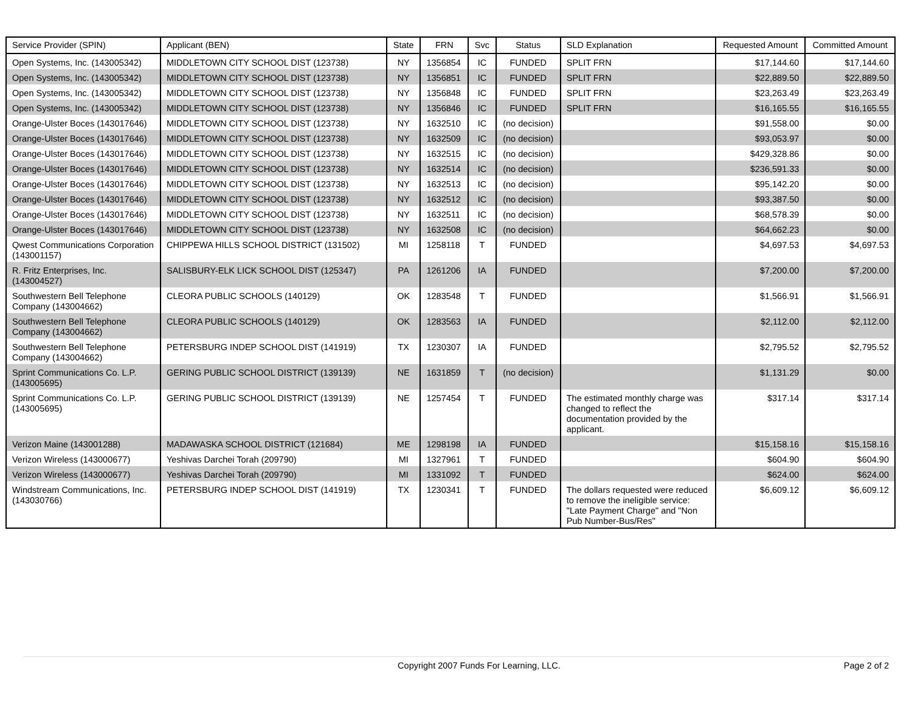| Service Provider (SPIN) | Applicant (BEN) | State | FRN | Svc | Status | SLD Explanation | Requested Amount | Committed Amount |
| --- | --- | --- | --- | --- | --- | --- | --- | --- |
| Open Systems, Inc. (143005342) | MIDDLETOWN CITY SCHOOL DIST (123738) | NY | 1356854 | IC | FUNDED | SPLIT FRN | $17,144.60 | $17,144.60 |
| Open Systems, Inc. (143005342) | MIDDLETOWN CITY SCHOOL DIST (123738) | NY | 1356851 | IC | FUNDED | SPLIT FRN | $22,889.50 | $22,889.50 |
| Open Systems, Inc. (143005342) | MIDDLETOWN CITY SCHOOL DIST (123738) | NY | 1356848 | IC | FUNDED | SPLIT FRN | $23,263.49 | $23,263.49 |
| Open Systems, Inc. (143005342) | MIDDLETOWN CITY SCHOOL DIST (123738) | NY | 1356846 | IC | FUNDED | SPLIT FRN | $16,165.55 | $16,165.55 |
| Orange-Ulster Boces (143017646) | MIDDLETOWN CITY SCHOOL DIST (123738) | NY | 1632510 | IC | (no decision) | | $91,558.00 | $0.00 |
| Orange-Ulster Boces (143017646) | MIDDLETOWN CITY SCHOOL DIST (123738) | NY | 1632509 | IC | (no decision) | | $93,053.97 | $0.00 |
| Orange-Ulster Boces (143017646) | MIDDLETOWN CITY SCHOOL DIST (123738) | NY | 1632515 | IC | (no decision) | | $429,328.86 | $0.00 |
| Orange-Ulster Boces (143017646) | MIDDLETOWN CITY SCHOOL DIST (123738) | NY | 1632514 | IC | (no decision) | | $236,591.33 | $0.00 |
| Orange-Ulster Boces (143017646) | MIDDLETOWN CITY SCHOOL DIST (123738) | NY | 1632513 | IC | (no decision) | | $95,142.20 | $0.00 |
| Orange-Ulster Boces (143017646) | MIDDLETOWN CITY SCHOOL DIST (123738) | NY | 1632512 | IC | (no decision) | | $93,387.50 | $0.00 |
| Orange-Ulster Boces (143017646) | MIDDLETOWN CITY SCHOOL DIST (123738) | NY | 1632511 | IC | (no decision) | | $68,578.39 | $0.00 |
| Orange-Ulster Boces (143017646) | MIDDLETOWN CITY SCHOOL DIST (123738) | NY | 1632508 | IC | (no decision) | | $64,662.23 | $0.00 |
| Qwest Communications Corporation (143001157) | CHIPPEWA HILLS SCHOOL DISTRICT (131502) | MI | 1258118 | T | FUNDED | | $4,697.53 | $4,697.53 |
| R. Fritz Enterprises, Inc. (143004527) | SALISBURY-ELK LICK SCHOOL DIST (125347) | PA | 1261206 | IA | FUNDED | | $7,200.00 | $7,200.00 |
| Southwestern Bell Telephone Company (143004662) | CLEORA PUBLIC SCHOOLS (140129) | OK | 1283548 | T | FUNDED | | $1,566.91 | $1,566.91 |
| Southwestern Bell Telephone Company (143004662) | CLEORA PUBLIC SCHOOLS (140129) | OK | 1283563 | IA | FUNDED | | $2,112.00 | $2,112.00 |
| Southwestern Bell Telephone Company (143004662) | PETERSBURG INDEP SCHOOL DIST (141919) | TX | 1230307 | IA | FUNDED | | $2,795.52 | $2,795.52 |
| Sprint Communications Co. L.P. (143005695) | GERING PUBLIC SCHOOL DISTRICT (139139) | NE | 1631859 | T | (no decision) | | $1,131.29 | $0.00 |
| Sprint Communications Co. L.P. (143005695) | GERING PUBLIC SCHOOL DISTRICT (139139) | NE | 1257454 | T | FUNDED | The estimated monthly charge was changed to reflect the documentation provided by the applicant. | $317.14 | $317.14 |
| Verizon Maine (143001288) | MADAWASKA SCHOOL DISTRICT (121684) | ME | 1298198 | IA | FUNDED | | $15,158.16 | $15,158.16 |
| Verizon Wireless (143000677) | Yeshivas Darchei Torah (209790) | MI | 1327961 | T | FUNDED | | $604.90 | $604.90 |
| Verizon Wireless (143000677) | Yeshivas Darchei Torah (209790) | MI | 1331092 | T | FUNDED | | $624.00 | $624.00 |
| Windstream Communications, Inc. (143030766) | PETERSBURG INDEP SCHOOL DIST (141919) | TX | 1230341 | T | FUNDED | The dollars requested were reduced to remove the ineligible service: "Late Payment Charge" and "Non Pub Number-Bus/Res" | $6,609.12 | $6,609.12 |
Copyright 2007 Funds For Learning, LLC. Page 2 of 2